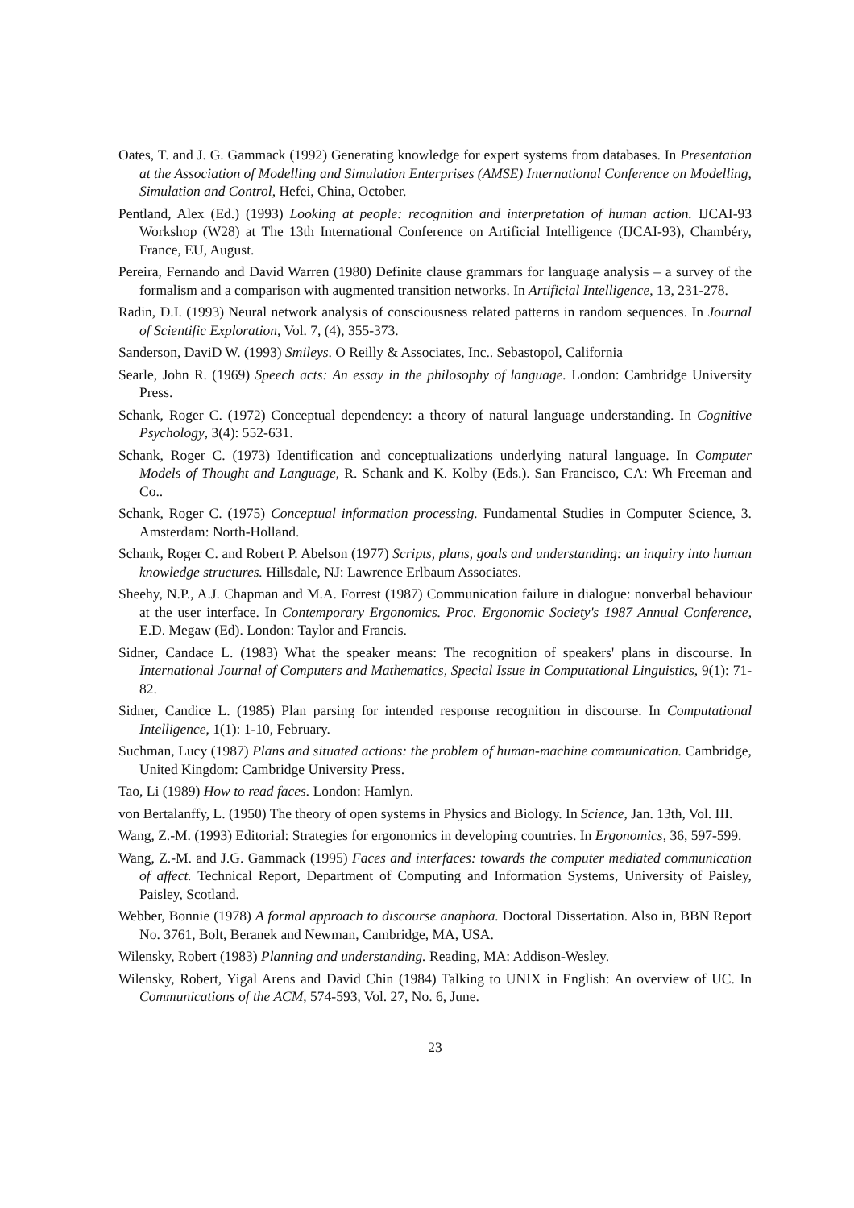Oates, T. and J. G. Gammack (1992) Generating knowledge for expert systems from databases. In Presentation at the Association of Modelling and Simulation Enterprises (AMSE) International Conference on Modelling, Simulation and Control, Hefei, China, October.
Pentland, Alex (Ed.) (1993) Looking at people: recognition and interpretation of human action. IJCAI-93 Workshop (W28) at The 13th International Conference on Artificial Intelligence (IJCAI-93), Chambéry, France, EU, August.
Pereira, Fernando and David Warren (1980) Definite clause grammars for language analysis – a survey of the formalism and a comparison with augmented transition networks. In Artificial Intelligence, 13, 231-278.
Radin, D.I. (1993) Neural network analysis of consciousness related patterns in random sequences. In Journal of Scientific Exploration, Vol. 7, (4), 355-373.
Sanderson, DaviD W. (1993) Smileys. O Reilly & Associates, Inc.. Sebastopol, California
Searle, John R. (1969) Speech acts: An essay in the philosophy of language. London: Cambridge University Press.
Schank, Roger C. (1972) Conceptual dependency: a theory of natural language understanding. In Cognitive Psychology, 3(4): 552-631.
Schank, Roger C. (1973) Identification and conceptualizations underlying natural language. In Computer Models of Thought and Language, R. Schank and K. Kolby (Eds.). San Francisco, CA: Wh Freeman and Co..
Schank, Roger C. (1975) Conceptual information processing. Fundamental Studies in Computer Science, 3. Amsterdam: North-Holland.
Schank, Roger C. and Robert P. Abelson (1977) Scripts, plans, goals and understanding: an inquiry into human knowledge structures. Hillsdale, NJ: Lawrence Erlbaum Associates.
Sheehy, N.P., A.J. Chapman and M.A. Forrest (1987) Communication failure in dialogue: nonverbal behaviour at the user interface. In Contemporary Ergonomics. Proc. Ergonomic Society's 1987 Annual Conference, E.D. Megaw (Ed). London: Taylor and Francis.
Sidner, Candace L. (1983) What the speaker means: The recognition of speakers' plans in discourse. In International Journal of Computers and Mathematics, Special Issue in Computational Linguistics, 9(1): 71-82.
Sidner, Candice L. (1985) Plan parsing for intended response recognition in discourse. In Computational Intelligence, 1(1): 1-10, February.
Suchman, Lucy (1987) Plans and situated actions: the problem of human-machine communication. Cambridge, United Kingdom: Cambridge University Press.
Tao, Li (1989) How to read faces. London: Hamlyn.
von Bertalanffy, L. (1950) The theory of open systems in Physics and Biology. In Science, Jan. 13th, Vol. III.
Wang, Z.-M. (1993) Editorial: Strategies for ergonomics in developing countries. In Ergonomics, 36, 597-599.
Wang, Z.-M. and J.G. Gammack (1995) Faces and interfaces: towards the computer mediated communication of affect. Technical Report, Department of Computing and Information Systems, University of Paisley, Paisley, Scotland.
Webber, Bonnie (1978) A formal approach to discourse anaphora. Doctoral Dissertation. Also in, BBN Report No. 3761, Bolt, Beranek and Newman, Cambridge, MA, USA.
Wilensky, Robert (1983) Planning and understanding. Reading, MA: Addison-Wesley.
Wilensky, Robert, Yigal Arens and David Chin (1984) Talking to UNIX in English: An overview of UC. In Communications of the ACM, 574-593, Vol. 27, No. 6, June.
23